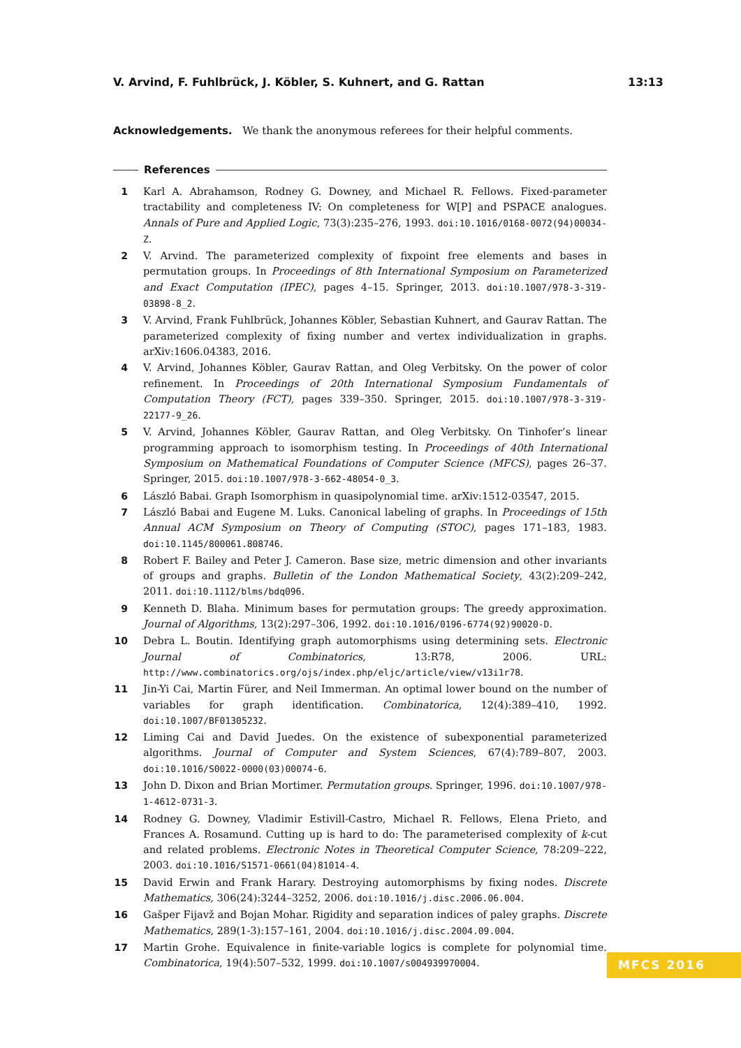V. Arvind, F. Fuhlbrück, J. Köbler, S. Kuhnert, and G. Rattan 13:13
Acknowledgements. We thank the anonymous referees for their helpful comments.
References
1 Karl A. Abrahamson, Rodney G. Downey, and Michael R. Fellows. Fixed-parameter tractability and completeness IV: On completeness for W[P] and PSPACE analogues. Annals of Pure and Applied Logic, 73(3):235–276, 1993. doi:10.1016/0168-0072(94)00034-Z.
2 V. Arvind. The parameterized complexity of fixpoint free elements and bases in permutation groups. In Proceedings of 8th International Symposium on Parameterized and Exact Computation (IPEC), pages 4–15. Springer, 2013. doi:10.1007/978-3-319-03898-8_2.
3 V. Arvind, Frank Fuhlbrück, Johannes Köbler, Sebastian Kuhnert, and Gaurav Rattan. The parameterized complexity of fixing number and vertex individualization in graphs. arXiv:1606.04383, 2016.
4 V. Arvind, Johannes Köbler, Gaurav Rattan, and Oleg Verbitsky. On the power of color refinement. In Proceedings of 20th International Symposium Fundamentals of Computation Theory (FCT), pages 339–350. Springer, 2015. doi:10.1007/978-3-319-22177-9_26.
5 V. Arvind, Johannes Köbler, Gaurav Rattan, and Oleg Verbitsky. On Tinhofer’s linear programming approach to isomorphism testing. In Proceedings of 40th International Symposium on Mathematical Foundations of Computer Science (MFCS), pages 26–37. Springer, 2015. doi:10.1007/978-3-662-48054-0_3.
6 László Babai. Graph Isomorphism in quasipolynomial time. arXiv:1512-03547, 2015.
7 László Babai and Eugene M. Luks. Canonical labeling of graphs. In Proceedings of 15th Annual ACM Symposium on Theory of Computing (STOC), pages 171–183, 1983. doi:10.1145/800061.808746.
8 Robert F. Bailey and Peter J. Cameron. Base size, metric dimension and other invariants of groups and graphs. Bulletin of the London Mathematical Society, 43(2):209–242, 2011. doi:10.1112/blms/bdq096.
9 Kenneth D. Blaha. Minimum bases for permutation groups: The greedy approximation. Journal of Algorithms, 13(2):297–306, 1992. doi:10.1016/0196-6774(92)90020-D.
10 Debra L. Boutin. Identifying graph automorphisms using determining sets. Electronic Journal of Combinatorics, 13:R78, 2006. URL: http://www.combinatorics.org/ojs/index.php/eljc/article/view/v13i1r78.
11 Jin-Yi Cai, Martin Fürer, and Neil Immerman. An optimal lower bound on the number of variables for graph identification. Combinatorica, 12(4):389–410, 1992. doi:10.1007/BF01305232.
12 Liming Cai and David Juedes. On the existence of subexponential parameterized algorithms. Journal of Computer and System Sciences, 67(4):789–807, 2003. doi:10.1016/S0022-0000(03)00074-6.
13 John D. Dixon and Brian Mortimer. Permutation groups. Springer, 1996. doi:10.1007/978-1-4612-0731-3.
14 Rodney G. Downey, Vladimir Estivill-Castro, Michael R. Fellows, Elena Prieto, and Frances A. Rosamund. Cutting up is hard to do: The parameterised complexity of k-cut and related problems. Electronic Notes in Theoretical Computer Science, 78:209–222, 2003. doi:10.1016/S1571-0661(04)81014-4.
15 David Erwin and Frank Harary. Destroying automorphisms by fixing nodes. Discrete Mathematics, 306(24):3244–3252, 2006. doi:10.1016/j.disc.2006.06.004.
16 Gašper Fijavž and Bojan Mohar. Rigidity and separation indices of paley graphs. Discrete Mathematics, 289(1-3):157–161, 2004. doi:10.1016/j.disc.2004.09.004.
17 Martin Grohe. Equivalence in finite-variable logics is complete for polynomial time. Combinatorica, 19(4):507–532, 1999. doi:10.1007/s004939970004.
MFCS 2016